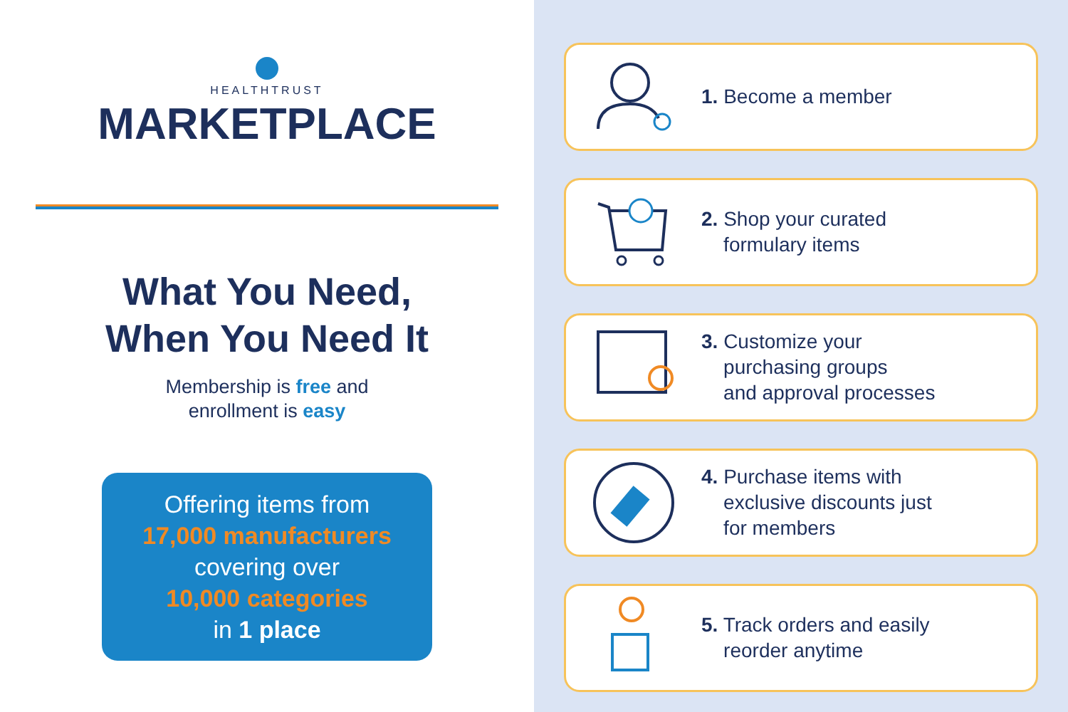HEALTHTRUST
MARKETPLACE
What You Need,
When You Need It
Membership is free and
enrollment is easy
Offering items from
17,000 manufacturers
covering over
10,000 categories
in 1 place
1. Become a member
2. Shop your curated
formulary items
3. Customize your
purchasing groups
and approval processes
4. Purchase items with
exclusive discounts just
for members
5. Track orders and easily
reorder anytime